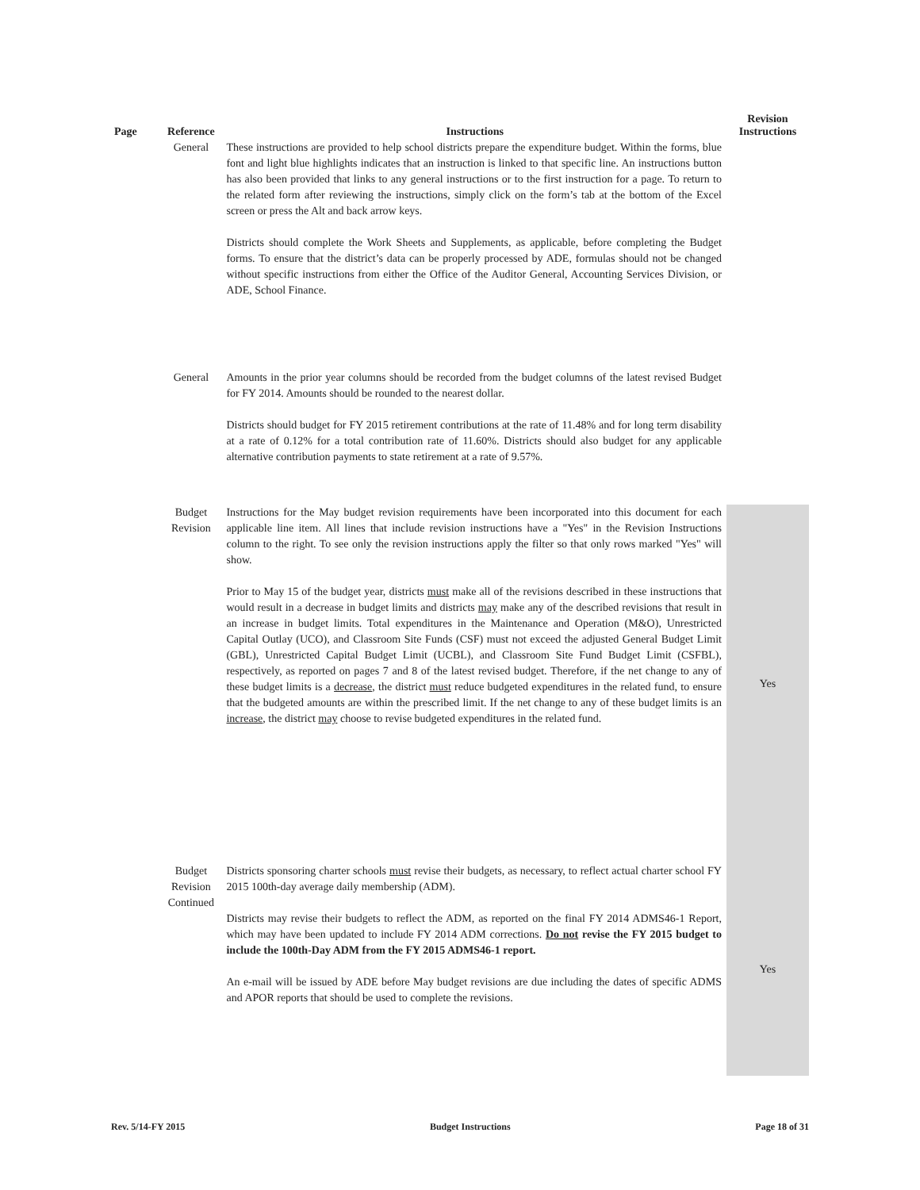| Page | Reference | Instructions | Revision Instructions |
| --- | --- | --- | --- |
| | General | These instructions are provided to help school districts prepare the expenditure budget. Within the forms, blue font and light blue highlights indicates that an instruction is linked to that specific line. An instructions button has also been provided that links to any general instructions or to the first instruction for a page. To return to the related form after reviewing the instructions, simply click on the form’s tab at the bottom of the Excel screen or press the Alt and back arrow keys. Districts should complete the Work Sheets and Supplements, as applicable, before completing the Budget forms. To ensure that the district’s data can be properly processed by ADE, formulas should not be changed without specific instructions from either the Office of the Auditor General, Accounting Services Division, or ADE, School Finance. | |
| | General | Amounts in the prior year columns should be recorded from the budget columns of the latest revised Budget for FY 2014. Amounts should be rounded to the nearest dollar. Districts should budget for FY 2015 retirement contributions at the rate of 11.48% and for long term disability at a rate of 0.12% for a total contribution rate of 11.60%. Districts should also budget for any applicable alternative contribution payments to state retirement at a rate of 9.57%. | |
| | Budget Revision | Instructions for the May budget revision requirements have been incorporated into this document for each applicable line item. All lines that include revision instructions have a "Yes" in the Revision Instructions column to the right. To see only the revision instructions apply the filter so that only rows marked "Yes" will show. Prior to May 15 of the budget year, districts must make all of the revisions described in these instructions that would result in a decrease in budget limits and districts may make any of the described revisions that result in an increase in budget limits. Total expenditures in the Maintenance and Operation (M&O), Unrestricted Capital Outlay (UCO), and Classroom Site Funds (CSF) must not exceed the adjusted General Budget Limit (GBL), Unrestricted Capital Budget Limit (UCBL), and Classroom Site Fund Budget Limit (CSFBL), respectively, as reported on pages 7 and 8 of the latest revised budget. Therefore, if the net change to any of these budget limits is a decrease , the district must reduce budgeted expenditures in the related fund, to ensure that the budgeted amounts are within the prescribed limit. If the net change to any of these budget limits is an increase , the district may choose to revise budgeted expenditures in the related fund. | Yes |
| | Budget Revision Continued | Districts sponsoring charter schools must revise their budgets, as necessary, to reflect actual charter school FY 2015 100th-day average daily membership (ADM). Districts may revise their budgets to reflect the ADM, as reported on the final FY 2014 ADMS46-1 Report, which may have been updated to include FY 2014 ADM corrections. Do not revise the FY 2015 budget to include the 100th-Day ADM from the FY 2015 ADMS46-1 report. An e-mail will be issued by ADE before May budget revisions are due including the dates of specific ADMS and APOR reports that should be used to complete the revisions. | Yes |
Rev. 5/14-FY 2015 Budget Instructions Page 18 of 31